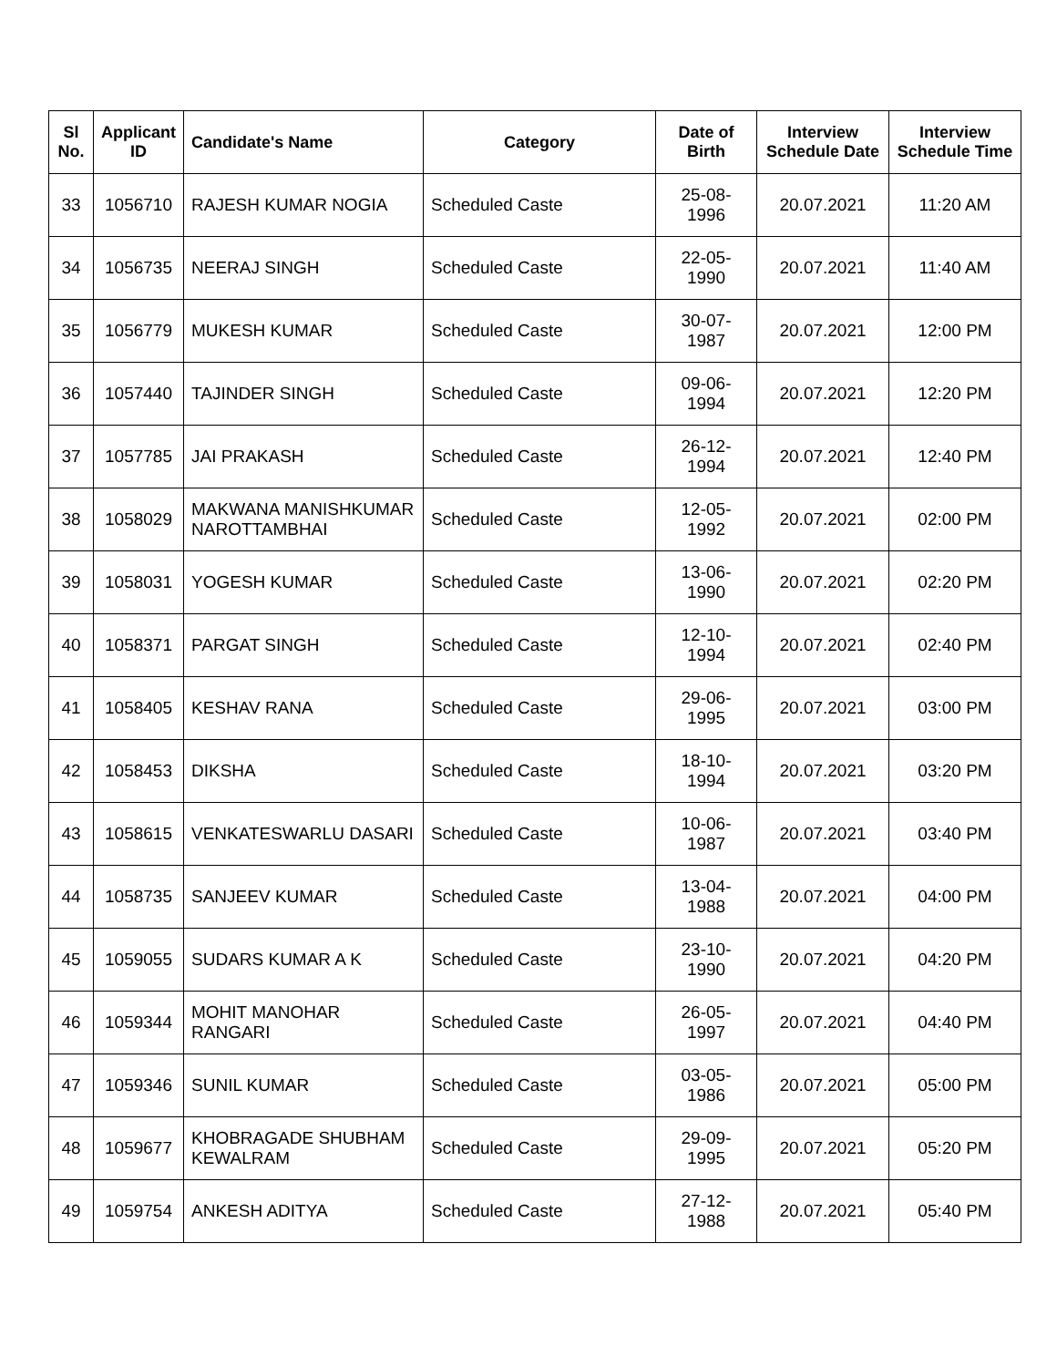| Sl No. | Applicant ID | Candidate's Name | Category | Date of Birth | Interview Schedule Date | Interview Schedule Time |
| --- | --- | --- | --- | --- | --- | --- |
| 33 | 1056710 | RAJESH KUMAR NOGIA | Scheduled Caste | 25-08-1996 | 20.07.2021 | 11:20 AM |
| 34 | 1056735 | NEERAJ SINGH | Scheduled Caste | 22-05-1990 | 20.07.2021 | 11:40 AM |
| 35 | 1056779 | MUKESH KUMAR | Scheduled Caste | 30-07-1987 | 20.07.2021 | 12:00 PM |
| 36 | 1057440 | TAJINDER SINGH | Scheduled Caste | 09-06-1994 | 20.07.2021 | 12:20 PM |
| 37 | 1057785 | JAI PRAKASH | Scheduled Caste | 26-12-1994 | 20.07.2021 | 12:40 PM |
| 38 | 1058029 | MAKWANA MANISHKUMAR NAROTTAMBHAI | Scheduled Caste | 12-05-1992 | 20.07.2021 | 02:00 PM |
| 39 | 1058031 | YOGESH KUMAR | Scheduled Caste | 13-06-1990 | 20.07.2021 | 02:20 PM |
| 40 | 1058371 | PARGAT SINGH | Scheduled Caste | 12-10-1994 | 20.07.2021 | 02:40 PM |
| 41 | 1058405 | KESHAV RANA | Scheduled Caste | 29-06-1995 | 20.07.2021 | 03:00 PM |
| 42 | 1058453 | DIKSHA | Scheduled Caste | 18-10-1994 | 20.07.2021 | 03:20 PM |
| 43 | 1058615 | VENKATESWARLU DASARI | Scheduled Caste | 10-06-1987 | 20.07.2021 | 03:40 PM |
| 44 | 1058735 | SANJEEV KUMAR | Scheduled Caste | 13-04-1988 | 20.07.2021 | 04:00 PM |
| 45 | 1059055 | SUDARS KUMAR A K | Scheduled Caste | 23-10-1990 | 20.07.2021 | 04:20 PM |
| 46 | 1059344 | MOHIT MANOHAR RANGARI | Scheduled Caste | 26-05-1997 | 20.07.2021 | 04:40 PM |
| 47 | 1059346 | SUNIL KUMAR | Scheduled Caste | 03-05-1986 | 20.07.2021 | 05:00 PM |
| 48 | 1059677 | KHOBRAGADE SHUBHAM KEWALRAM | Scheduled Caste | 29-09-1995 | 20.07.2021 | 05:20 PM |
| 49 | 1059754 | ANKESH ADITYA | Scheduled Caste | 27-12-1988 | 20.07.2021 | 05:40 PM |